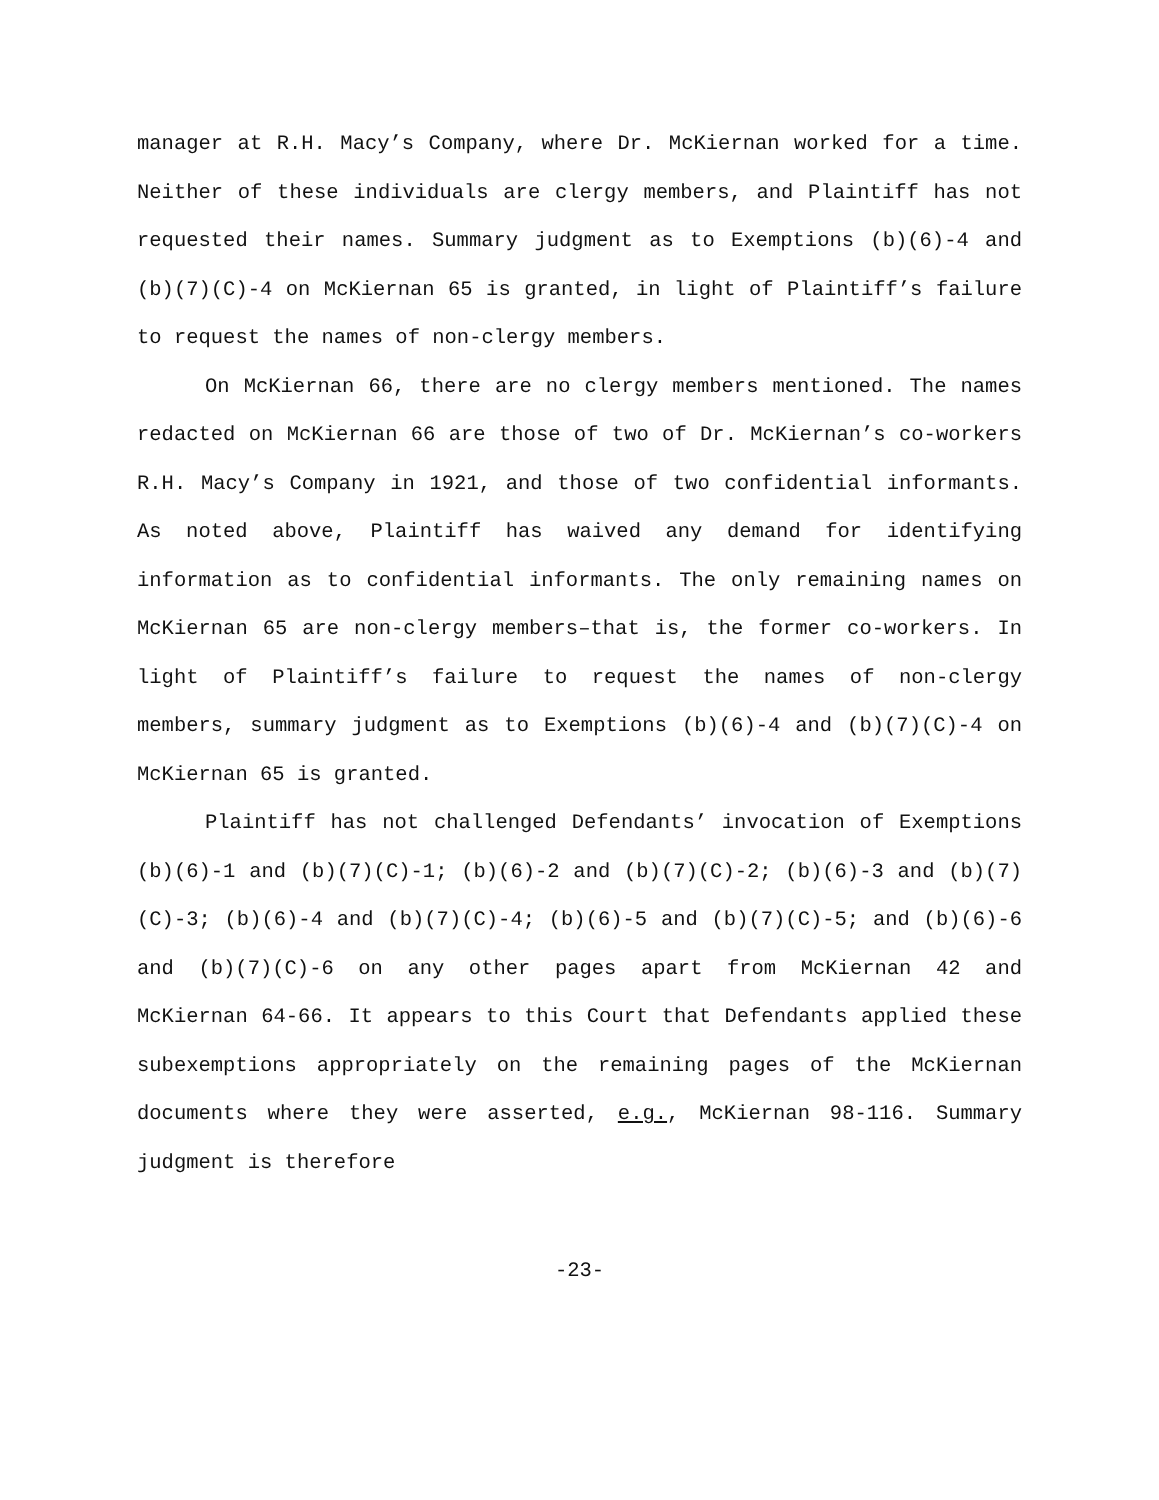manager at R.H. Macy’s Company, where Dr. McKiernan worked for a time. Neither of these individuals are clergy members, and Plaintiff has not requested their names. Summary judgment as to Exemptions (b)(6)-4 and (b)(7)(C)-4 on McKiernan 65 is granted, in light of Plaintiff’s failure to request the names of non-clergy members.
On McKiernan 66, there are no clergy members mentioned. The names redacted on McKiernan 66 are those of two of Dr. McKiernan’s co-workers R.H. Macy’s Company in 1921, and those of two confidential informants. As noted above, Plaintiff has waived any demand for identifying information as to confidential informants. The only remaining names on McKiernan 65 are non-clergy members–that is, the former co-workers. In light of Plaintiff’s failure to request the names of non-clergy members, summary judgment as to Exemptions (b)(6)-4 and (b)(7)(C)-4 on McKiernan 65 is granted.
Plaintiff has not challenged Defendants’ invocation of Exemptions (b)(6)-1 and (b)(7)(C)-1; (b)(6)-2 and (b)(7)(C)-2; (b)(6)-3 and (b)(7)(C)-3; (b)(6)-4 and (b)(7)(C)-4; (b)(6)-5 and (b)(7)(C)-5; and (b)(6)-6 and (b)(7)(C)-6 on any other pages apart from McKiernan 42 and McKiernan 64-66. It appears to this Court that Defendants applied these subexemptions appropriately on the remaining pages of the McKiernan documents where they were asserted, e.g., McKiernan 98-116. Summary judgment is therefore
-23-